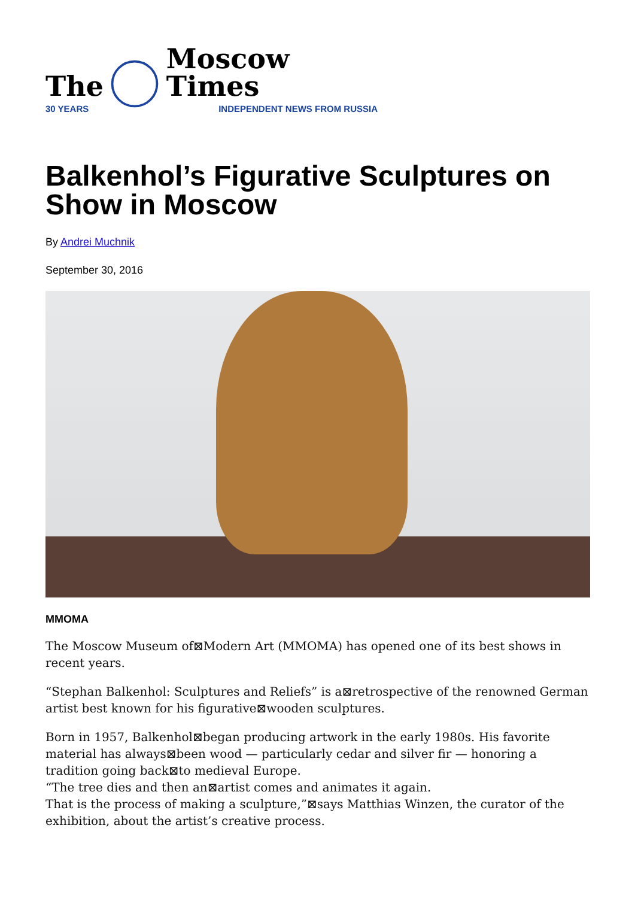The
30 YEARS
Moscow Times
INDEPENDENT NEWS FROM RUSSIA
Balkenhol’s Figurative Sculptures on Show in Moscow
By Andrei Muchnik
September 30, 2016
MMOMA
The Moscow Museum of⊠Modern Art (MMOMA) has opened one of its best shows in recent years.
“Stephan Balkenhol: Sculptures and Reliefs” is a⊠retrospective of the renowned German artist best known for his figurative⊠wooden sculptures.
Born in 1957, Balkenhol⊠began producing artwork in the early 1980s. His favorite material has always⊠been wood — particularly cedar and silver fir — honoring a tradition going back⊠to medieval Europe.
“The tree dies and then an⊠artist comes and animates it again.
That is the process of making a sculpture,”⊠says Matthias Winzen, the curator of the exhibition, about the artist’s creative process.